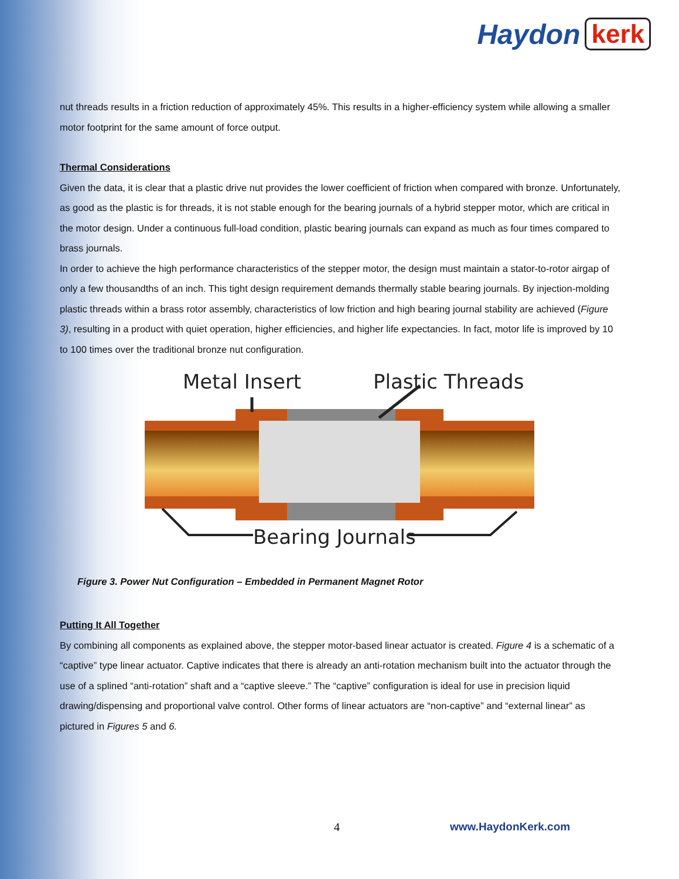Haydon kerk
nut threads results in a friction reduction of approximately 45%. This results in a higher-efficiency system while allowing a smaller motor footprint for the same amount of force output.
Thermal Considerations
Given the data, it is clear that a plastic drive nut provides the lower coefficient of friction when compared with bronze. Unfortunately, as good as the plastic is for threads, it is not stable enough for the bearing journals of a hybrid stepper motor, which are critical in the motor design. Under a continuous full-load condition, plastic bearing journals can expand as much as four times compared to brass journals.
In order to achieve the high performance characteristics of the stepper motor, the design must maintain a stator-to-rotor airgap of only a few thousandths of an inch. This tight design requirement demands thermally stable bearing journals. By injection-molding plastic threads within a brass rotor assembly, characteristics of low friction and high bearing journal stability are achieved (Figure 3), resulting in a product with quiet operation, higher efficiencies, and higher life expectancies. In fact, motor life is improved by 10 to 100 times over the traditional bronze nut configuration.
Metal Insert
Plastic Threads
Bearing Journals
Figure 3. Power Nut Configuration – Embedded in Permanent Magnet Rotor
Putting It All Together
By combining all components as explained above, the stepper motor-based linear actuator is created. Figure 4 is a schematic of a “captive” type linear actuator. Captive indicates that there is already an anti-rotation mechanism built into the actuator through the use of a splined “anti-rotation” shaft and a “captive sleeve.” The “captive” configuration is ideal for use in precision liquid drawing/dispensing and proportional valve control. Other forms of linear actuators are “non-captive” and “external linear” as pictured in Figures 5 and 6.
4 www.HaydonKerk.com